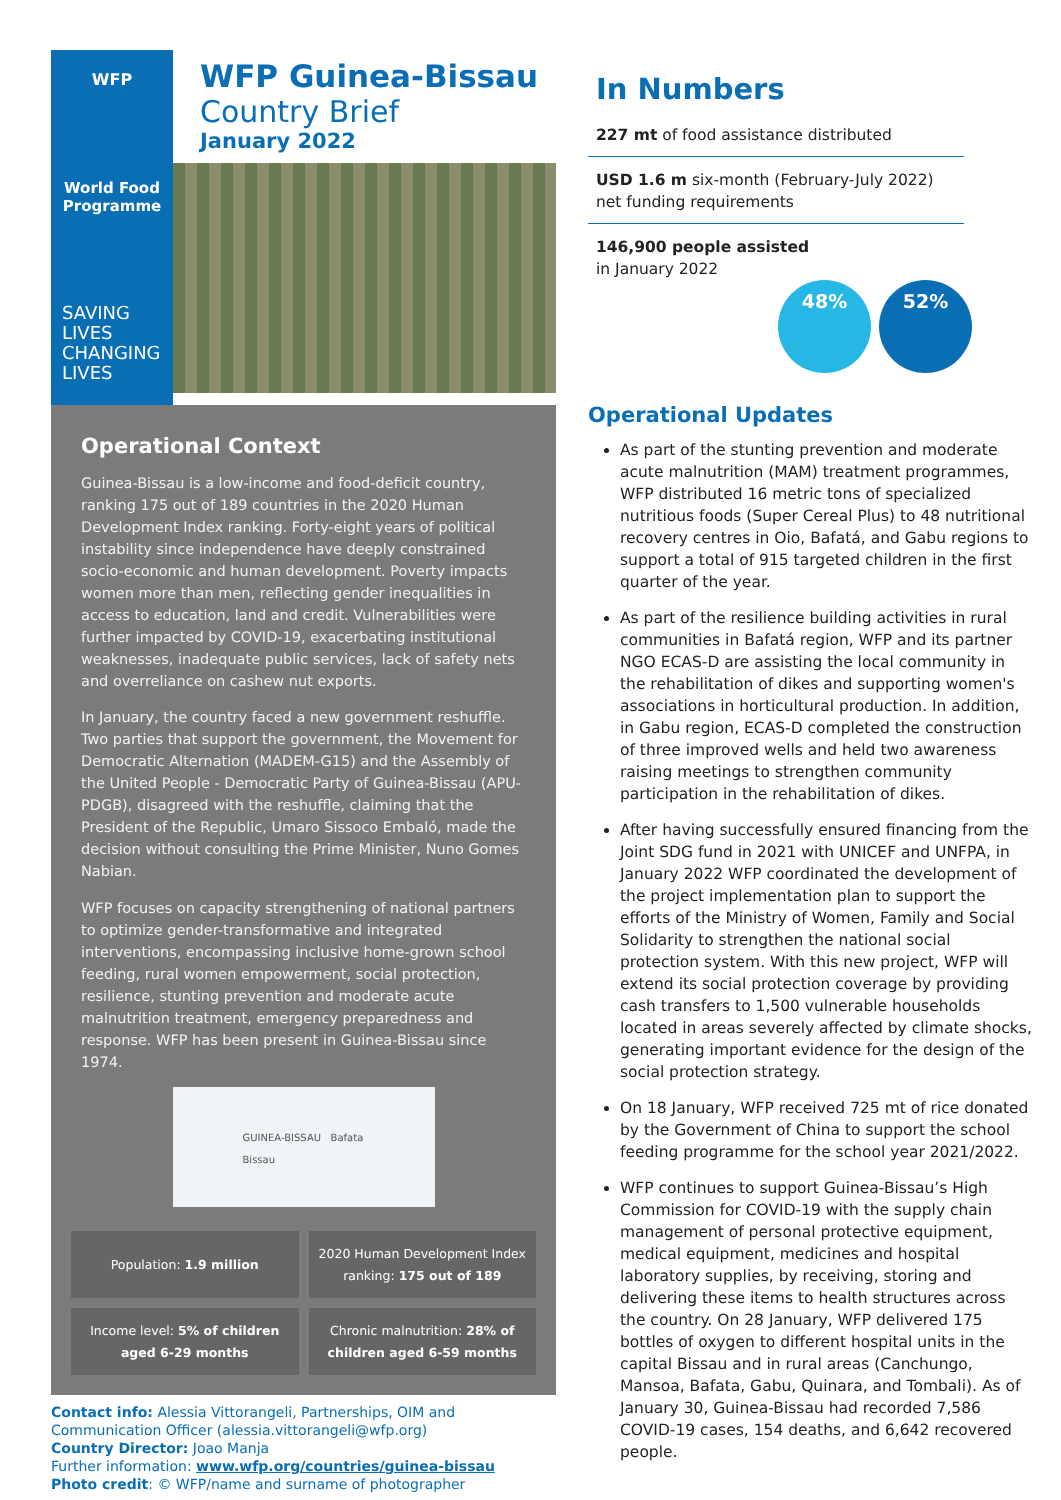WFP
World Food
Programme
SAVING
LIVES
CHANGING
LIVES
WFP Guinea-Bissau
Country Brief
January 2022
Operational Context
Guinea-Bissau is a low-income and food-deficit country, ranking 175 out of 189 countries in the 2020 Human Development Index ranking. Forty-eight years of political instability since independence have deeply constrained socio-economic and human development. Poverty impacts women more than men, reflecting gender inequalities in access to education, land and credit. Vulnerabilities were further impacted by COVID-19, exacerbating institutional weaknesses, inadequate public services, lack of safety nets and overreliance on cashew nut exports.
In January, the country faced a new government reshuffle. Two parties that support the government, the Movement for Democratic Alternation (MADEM-G15) and the Assembly of the United People - Democratic Party of Guinea-Bissau (APU-PDGB), disagreed with the reshuffle, claiming that the President of the Republic, Umaro Sissoco Embaló, made the decision without consulting the Prime Minister, Nuno Gomes Nabian.
WFP focuses on capacity strengthening of national partners to optimize gender-transformative and integrated interventions, encompassing inclusive home-grown school feeding, rural women empowerment, social protection, resilience, stunting prevention and moderate acute malnutrition treatment, emergency preparedness and response. WFP has been present in Guinea-Bissau since 1974.
GUINEA-BISSAU Bafata
Bissau
| Population: 1.9 million | 2020 Human Development Index ranking: 175 out of 189 |
| Income level: 5% of children aged 6-29 months | Chronic malnutrition: 28% of children aged 6-59 months |
Contact info: Alessia Vittorangeli, Partnerships, OIM and Communication Officer (alessia.vittorangeli@wfp.org)
Country Director: Joao Manja
Further information: www.wfp.org/countries/guinea-bissau
Photo credit: © WFP/name and surname of photographer
In Numbers
227 mt of food assistance distributed
USD 1.6 m six-month (February-July 2022) net funding requirements
146,900 people assisted
in January 2022
48% 52%
Operational Updates
As part of the stunting prevention and moderate acute malnutrition (MAM) treatment programmes, WFP distributed 16 metric tons of specialized nutritious foods (Super Cereal Plus) to 48 nutritional recovery centres in Oio, Bafatá, and Gabu regions to support a total of 915 targeted children in the first quarter of the year.
As part of the resilience building activities in rural communities in Bafatá region, WFP and its partner NGO ECAS-D are assisting the local community in the rehabilitation of dikes and supporting women's associations in horticultural production. In addition, in Gabu region, ECAS-D completed the construction of three improved wells and held two awareness raising meetings to strengthen community participation in the rehabilitation of dikes.
After having successfully ensured financing from the Joint SDG fund in 2021 with UNICEF and UNFPA, in January 2022 WFP coordinated the development of the project implementation plan to support the efforts of the Ministry of Women, Family and Social Solidarity to strengthen the national social protection system. With this new project, WFP will extend its social protection coverage by providing cash transfers to 1,500 vulnerable households located in areas severely affected by climate shocks, generating important evidence for the design of the social protection strategy.
On 18 January, WFP received 725 mt of rice donated by the Government of China to support the school feeding programme for the school year 2021/2022.
WFP continues to support Guinea-Bissau’s High Commission for COVID-19 with the supply chain management of personal protective equipment, medical equipment, medicines and hospital laboratory supplies, by receiving, storing and delivering these items to health structures across the country. On 28 January, WFP delivered 175 bottles of oxygen to different hospital units in the capital Bissau and in rural areas (Canchungo, Mansoa, Bafata, Gabu, Quinara, and Tombali). As of January 30, Guinea-Bissau had recorded 7,586 COVID-19 cases, 154 deaths, and 6,642 recovered people.